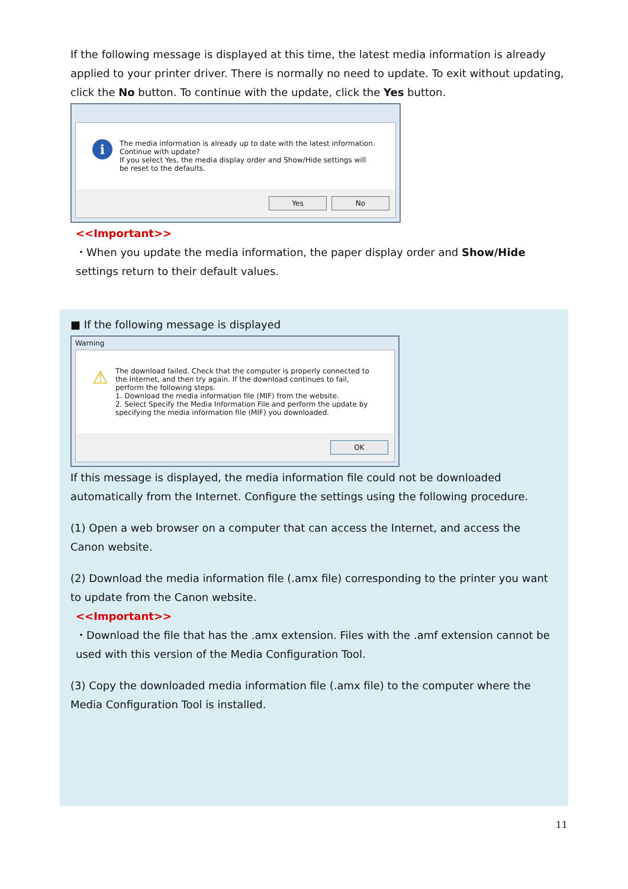If the following message is displayed at this time, the latest media information is already applied to your printer driver. There is normally no need to update. To exit without updating, click the No button. To continue with the update, click the Yes button.
i
The media information is already up to date with the latest information.
Continue with update?
If you select Yes, the media display order and Show/Hide settings will
be reset to the defaults.
Yes No
<<Important>>
・When you update the media information, the paper display order and Show/Hide settings return to their default values.
■ If the following message is displayed
Warning
⚠
The download failed. Check that the computer is properly connected to
the Internet, and then try again. If the download continues to fail,
perform the following steps.
1. Download the media information file (MIF) from the website.
2. Select Specify the Media Information File and perform the update by
specifying the media information file (MIF) you downloaded.
OK
If this message is displayed, the media information file could not be downloaded automatically from the Internet. Configure the settings using the following procedure.
(1) Open a web browser on a computer that can access the Internet, and access the Canon website.
(2) Download the media information file (.amx file) corresponding to the printer you want to update from the Canon website.
<<Important>>
・Download the file that has the .amx extension. Files with the .amf extension cannot be used with this version of the Media Configuration Tool.
(3) Copy the downloaded media information file (.amx file) to the computer where the Media Configuration Tool is installed.
11